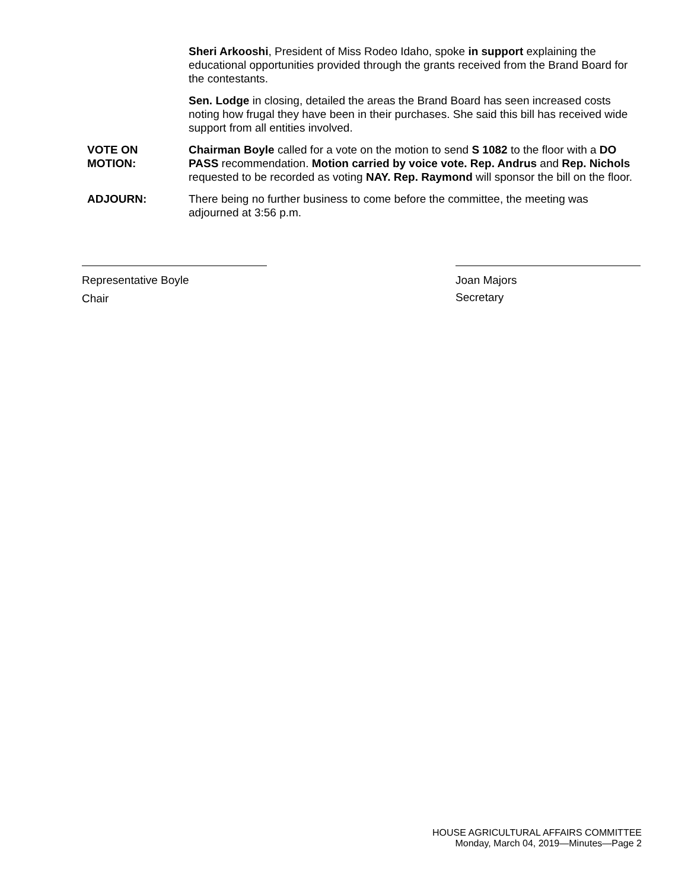Sheri Arkooshi, President of Miss Rodeo Idaho, spoke in support explaining the educational opportunities provided through the grants received from the Brand Board for the contestants.
Sen. Lodge in closing, detailed the areas the Brand Board has seen increased costs noting how frugal they have been in their purchases. She said this bill has received wide support from all entities involved.
VOTE ON
MOTION:
Chairman Boyle called for a vote on the motion to send S 1082 to the floor with a DO PASS recommendation. Motion carried by voice vote. Rep. Andrus and Rep. Nichols requested to be recorded as voting NAY. Rep. Raymond will sponsor the bill on the floor.
ADJOURN: There being no further business to come before the committee, the meeting was adjourned at 3:56 p.m.
Representative Boyle
Chair
Joan Majors
Secretary
HOUSE AGRICULTURAL AFFAIRS COMMITTEE
Monday, March 04, 2019—Minutes—Page 2